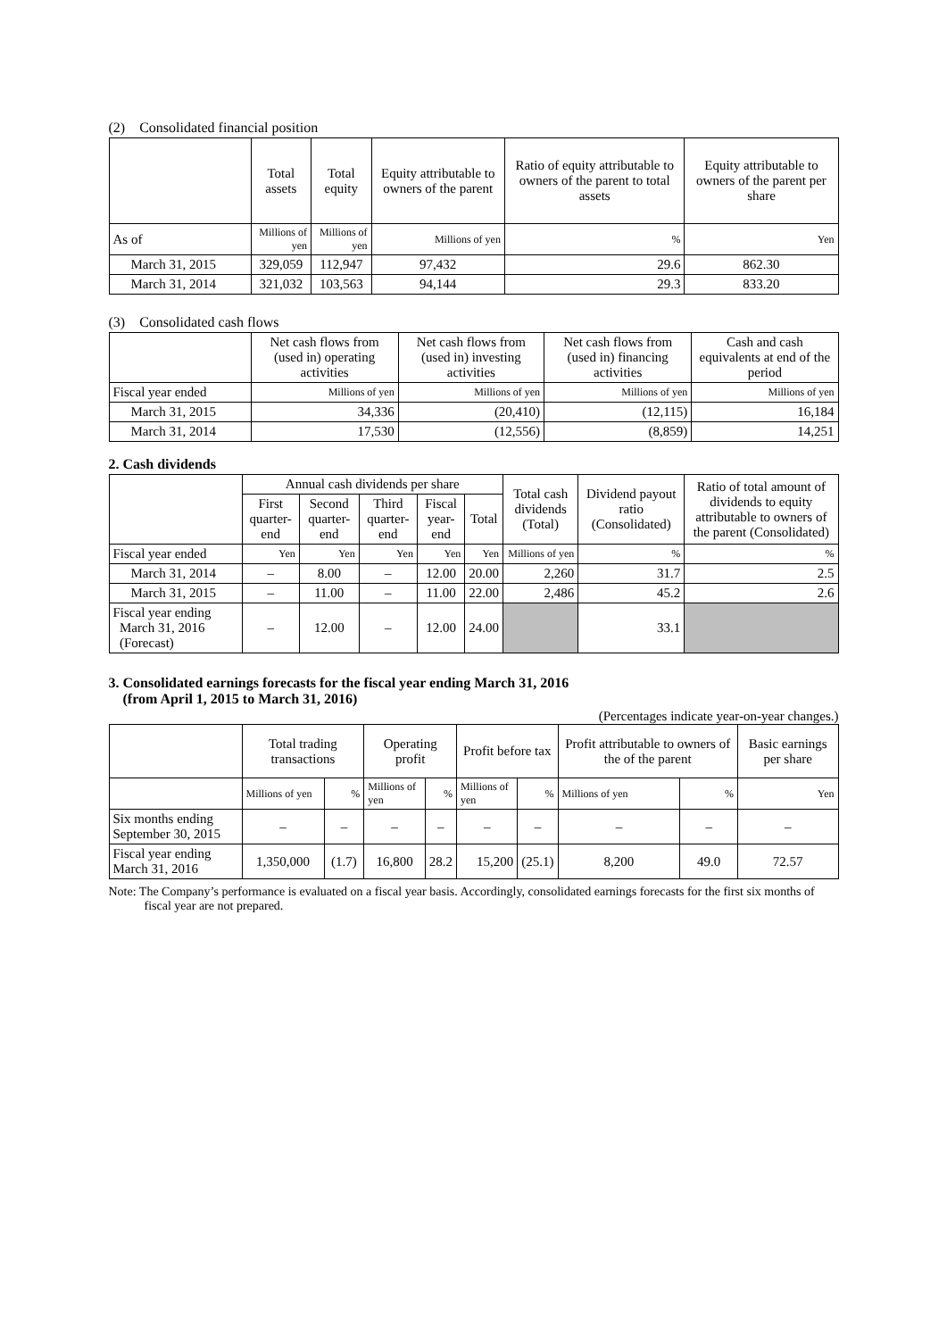(2) Consolidated financial position
| | Total assets | Total equity | Equity attributable to owners of the parent | Ratio of equity attributable to owners of the parent to total assets | Equity attributable to owners of the parent per share |
| --- | --- | --- | --- | --- | --- |
| As of | Millions of yen | Millions of yen | Millions of yen | % | Yen |
| March 31, 2015 | 329,059 | 112,947 | 97,432 | 29.6 | 862.30 |
| March 31, 2014 | 321,032 | 103,563 | 94,144 | 29.3 | 833.20 |
(3) Consolidated cash flows
| | Net cash flows from (used in) operating activities | Net cash flows from (used in) investing activities | Net cash flows from (used in) financing activities | Cash and cash equivalents at end of the period |
| --- | --- | --- | --- | --- |
| Fiscal year ended | Millions of yen | Millions of yen | Millions of yen | Millions of yen |
| March 31, 2015 | 34,336 | (20,410) | (12,115) | 16,184 |
| March 31, 2014 | 17,530 | (12,556) | (8,859) | 14,251 |
2. Cash dividends
| | Annual cash dividends per share | | | | | Total cash dividends (Total) | Dividend payout ratio (Consolidated) | Ratio of total amount of dividends to equity attributable to owners of the parent (Consolidated) |
| --- | --- | --- | --- | --- | --- | --- | --- | --- |
| | First quarter-end | Second quarter-end | Third quarter-end | Fiscal year-end | Total | | | |
| Fiscal year ended | Yen | Yen | Yen | Yen | Yen | Millions of yen | % | % |
| March 31, 2014 | – | 8.00 | – | 12.00 | 20.00 | 2,260 | 31.7 | 2.5 |
| March 31, 2015 | – | 11.00 | – | 11.00 | 22.00 | 2,486 | 45.2 | 2.6 |
| Fiscal year ending March 31, 2016 (Forecast) | – | 12.00 | – | 12.00 | 24.00 | | 33.1 | |
3. Consolidated earnings forecasts for the fiscal year ending March 31, 2016
(from April 1, 2015 to March 31, 2016)
(Percentages indicate year-on-year changes.)
| | Total trading transactions | | Operating profit | | Profit before tax | | Profit attributable to owners of the of the parent | | Basic earnings per share |
| --- | --- | --- | --- | --- | --- | --- | --- | --- | --- |
| | Millions of yen | % | Millions of yen | % | Millions of yen | % | Millions of yen | % | Yen |
| Six months ending September 30, 2015 | – | – | – | – | – | – | – | – | – |
| Fiscal year ending March 31, 2016 | 1,350,000 | (1.7) | 16,800 | 28.2 | 15,200 | (25.1) | 8,200 | 49.0 | 72.57 |
Note: The Company’s performance is evaluated on a fiscal year basis. Accordingly, consolidated earnings forecasts for the first six months of fiscal year are not prepared.